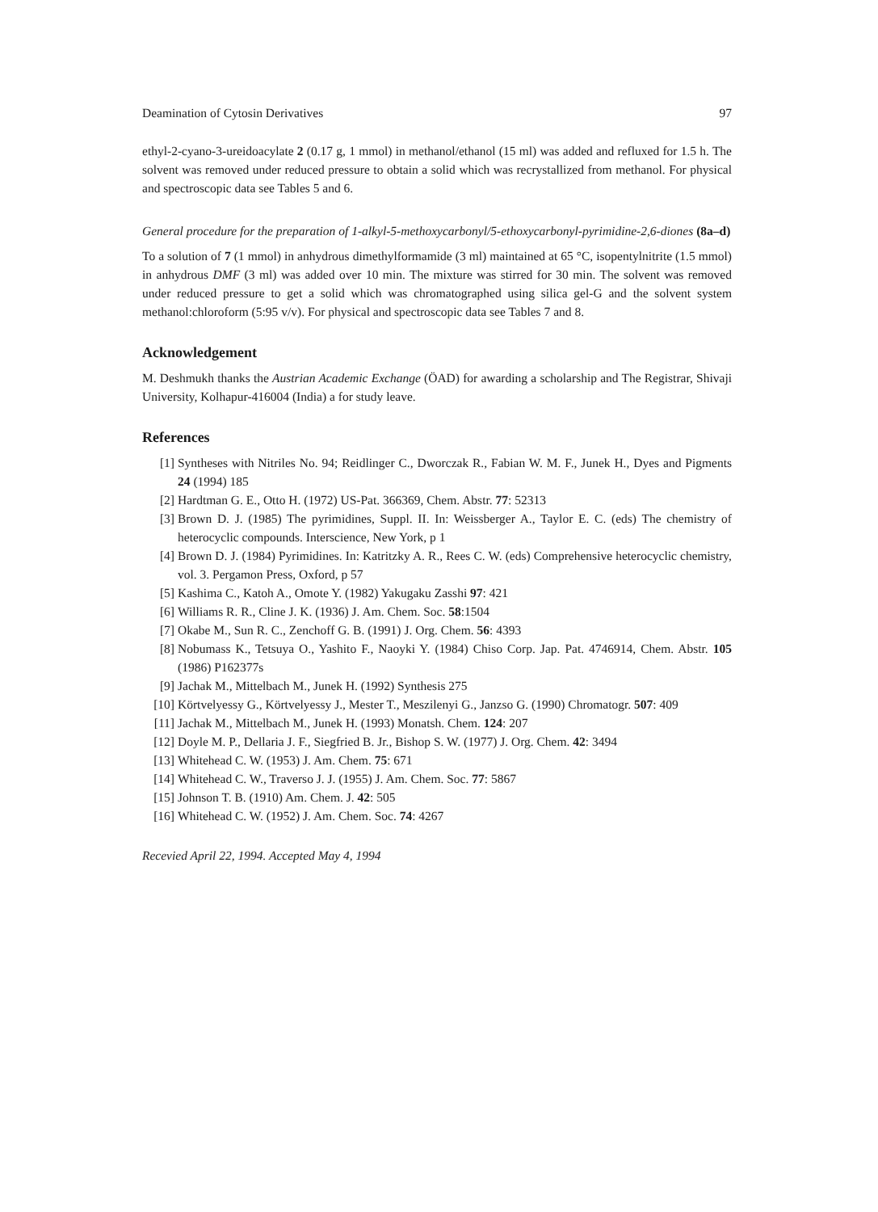Deamination of Cytosin Derivatives 97
ethyl-2-cyano-3-ureidoacylate 2 (0.17 g, 1 mmol) in methanol/ethanol (15 ml) was added and refluxed for 1.5 h. The solvent was removed under reduced pressure to obtain a solid which was recrystallized from methanol. For physical and spectroscopic data see Tables 5 and 6.
General procedure for the preparation of 1-alkyl-5-methoxycarbonyl/5-ethoxycarbonyl-pyrimidine-2,6-diones (8a–d)
To a solution of 7 (1 mmol) in anhydrous dimethylformamide (3 ml) maintained at 65 °C, isopentylnitrite (1.5 mmol) in anhydrous DMF (3 ml) was added over 10 min. The mixture was stirred for 30 min. The solvent was removed under reduced pressure to get a solid which was chromatographed using silica gel-G and the solvent system methanol:chloroform (5:95 v/v). For physical and spectroscopic data see Tables 7 and 8.
Acknowledgement
M. Deshmukh thanks the Austrian Academic Exchange (ÖAD) for awarding a scholarship and The Registrar, Shivaji University, Kolhapur-416004 (India) a for study leave.
References
[1] Syntheses with Nitriles No. 94; Reidlinger C., Dworczak R., Fabian W. M. F., Junek H., Dyes and Pigments 24 (1994) 185
[2] Hardtman G. E., Otto H. (1972) US-Pat. 366369, Chem. Abstr. 77: 52313
[3] Brown D. J. (1985) The pyrimidines, Suppl. II. In: Weissberger A., Taylor E. C. (eds) The chemistry of heterocyclic compounds. Interscience, New York, p 1
[4] Brown D. J. (1984) Pyrimidines. In: Katritzky A. R., Rees C. W. (eds) Comprehensive heterocyclic chemistry, vol. 3. Pergamon Press, Oxford, p 57
[5] Kashima C., Katoh A., Omote Y. (1982) Yakugaku Zasshi 97: 421
[6] Williams R. R., Cline J. K. (1936) J. Am. Chem. Soc. 58:1504
[7] Okabe M., Sun R. C., Zenchoff G. B. (1991) J. Org. Chem. 56: 4393
[8] Nobumass K., Tetsuya O., Yashito F., Naoyki Y. (1984) Chiso Corp. Jap. Pat. 4746914, Chem. Abstr. 105 (1986) P162377s
[9] Jachak M., Mittelbach M., Junek H. (1992) Synthesis 275
[10] Körtvelyessy G., Körtvelyessy J., Mester T., Meszilenyi G., Janzso G. (1990) Chromatogr. 507: 409
[11] Jachak M., Mittelbach M., Junek H. (1993) Monatsh. Chem. 124: 207
[12] Doyle M. P., Dellaria J. F., Siegfried B. Jr., Bishop S. W. (1977) J. Org. Chem. 42: 3494
[13] Whitehead C. W. (1953) J. Am. Chem. 75: 671
[14] Whitehead C. W., Traverso J. J. (1955) J. Am. Chem. Soc. 77: 5867
[15] Johnson T. B. (1910) Am. Chem. J. 42: 505
[16] Whitehead C. W. (1952) J. Am. Chem. Soc. 74: 4267
Recevied April 22, 1994. Accepted May 4, 1994